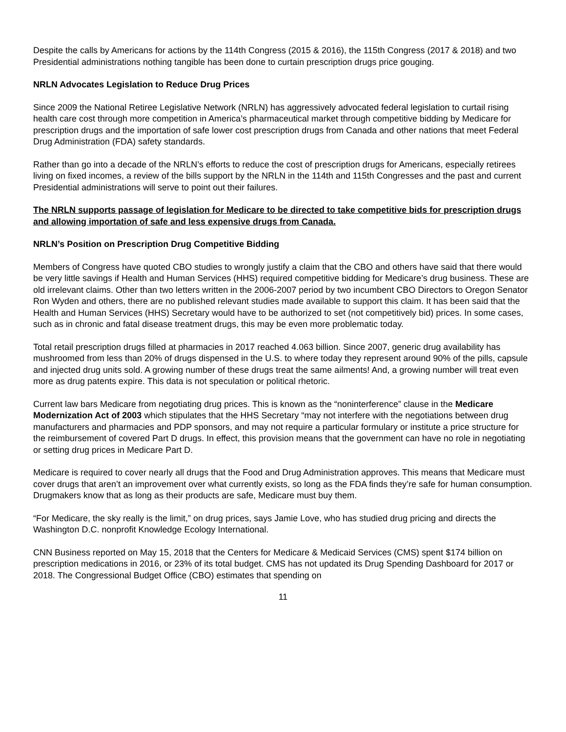Despite the calls by Americans for actions by the 114th Congress (2015 & 2016), the 115th Congress (2017 & 2018) and two Presidential administrations nothing tangible has been done to curtain prescription drugs price gouging.
NRLN Advocates Legislation to Reduce Drug Prices
Since 2009 the National Retiree Legislative Network (NRLN) has aggressively advocated federal legislation to curtail rising health care cost through more competition in America’s pharmaceutical market through competitive bidding by Medicare for prescription drugs and the importation of safe lower cost prescription drugs from Canada and other nations that meet Federal Drug Administration (FDA) safety standards.
Rather than go into a decade of the NRLN’s efforts to reduce the cost of prescription drugs for Americans, especially retirees living on fixed incomes, a review of the bills support by the NRLN in the 114th and 115th Congresses and the past and current Presidential administrations will serve to point out their failures.
The NRLN supports passage of legislation for Medicare to be directed to take competitive bids for prescription drugs and allowing importation of safe and less expensive drugs from Canada.
NRLN’s Position on Prescription Drug Competitive Bidding
Members of Congress have quoted CBO studies to wrongly justify a claim that the CBO and others have said that there would be very little savings if Health and Human Services (HHS) required competitive bidding for Medicare’s drug business. These are old irrelevant claims. Other than two letters written in the 2006-2007 period by two incumbent CBO Directors to Oregon Senator Ron Wyden and others, there are no published relevant studies made available to support this claim. It has been said that the Health and Human Services (HHS) Secretary would have to be authorized to set (not competitively bid) prices. In some cases, such as in chronic and fatal disease treatment drugs, this may be even more problematic today.
Total retail prescription drugs filled at pharmacies in 2017 reached 4.063 billion. Since 2007, generic drug availability has mushroomed from less than 20% of drugs dispensed in the U.S. to where today they represent around 90% of the pills, capsule and injected drug units sold. A growing number of these drugs treat the same ailments! And, a growing number will treat even more as drug patents expire. This data is not speculation or political rhetoric.
Current law bars Medicare from negotiating drug prices. This is known as the “noninterference” clause in the Medicare Modernization Act of 2003 which stipulates that the HHS Secretary “may not interfere with the negotiations between drug manufacturers and pharmacies and PDP sponsors, and may not require a particular formulary or institute a price structure for the reimbursement of covered Part D drugs. In effect, this provision means that the government can have no role in negotiating or setting drug prices in Medicare Part D.
Medicare is required to cover nearly all drugs that the Food and Drug Administration approves. This means that Medicare must cover drugs that aren’t an improvement over what currently exists, so long as the FDA finds they’re safe for human consumption. Drugmakers know that as long as their products are safe, Medicare must buy them.
“For Medicare, the sky really is the limit,” on drug prices, says Jamie Love, who has studied drug pricing and directs the Washington D.C. nonprofit Knowledge Ecology International.
CNN Business reported on May 15, 2018 that the Centers for Medicare & Medicaid Services (CMS) spent $174 billion on prescription medications in 2016, or 23% of its total budget. CMS has not updated its Drug Spending Dashboard for 2017 or 2018. The Congressional Budget Office (CBO) estimates that spending on
11